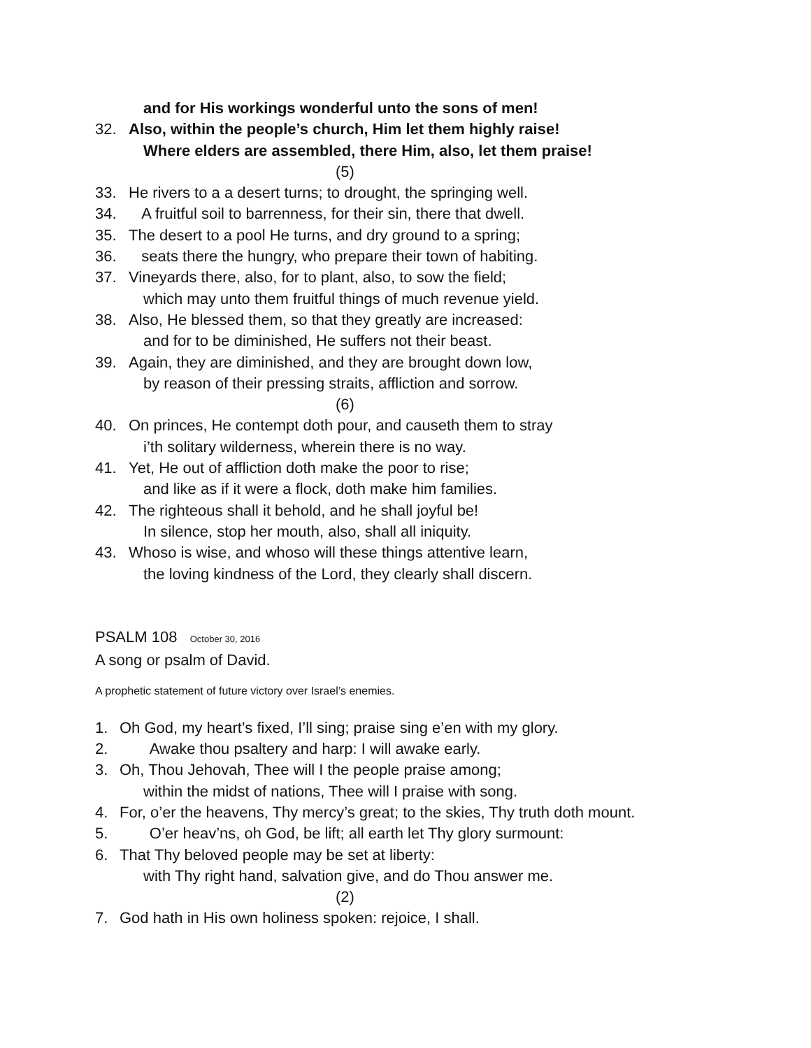and for His workings wonderful unto the sons of men!
32. Also, within the people’s church, Him let them highly raise!
Where elders are assembled, there Him, also, let them praise!
(5)
33. He rivers to a a desert turns; to drought, the springing well.
34. A fruitful soil to barrenness, for their sin, there that dwell.
35. The desert to a pool He turns, and dry ground to a spring;
36. seats there the hungry, who prepare their town of habiting.
37. Vineyards there, also, for to plant, also, to sow the field;
which may unto them fruitful things of much revenue yield.
38. Also, He blessed them, so that they greatly are increased:
and for to be diminished, He suffers not their beast.
39. Again, they are diminished, and they are brought down low,
by reason of their pressing straits, affliction and sorrow.
(6)
40. On princes, He contempt doth pour, and causeth them to stray
i’th solitary wilderness, wherein there is no way.
41. Yet, He out of affliction doth make the poor to rise;
and like as if it were a flock, doth make him families.
42. The righteous shall it behold, and he shall joyful be!
In silence, stop her mouth, also, shall all iniquity.
43. Whoso is wise, and whoso will these things attentive learn,
the loving kindness of the Lord, they clearly shall discern.
PSALM 108 October 30, 2016
A song or psalm of David.
A prophetic statement of future victory over Israel’s enemies.
1. Oh God, my heart’s fixed, I’ll sing; praise sing e’en with my glory.
2. Awake thou psaltery and harp: I will awake early.
3. Oh, Thou Jehovah, Thee will I the people praise among;
within the midst of nations, Thee will I praise with song.
4. For, o’er the heavens, Thy mercy’s great; to the skies, Thy truth doth mount.
5. O’er heav’ns, oh God, be lift; all earth let Thy glory surmount:
6. That Thy beloved people may be set at liberty:
with Thy right hand, salvation give, and do Thou answer me.
(2)
7. God hath in His own holiness spoken: rejoice, I shall.